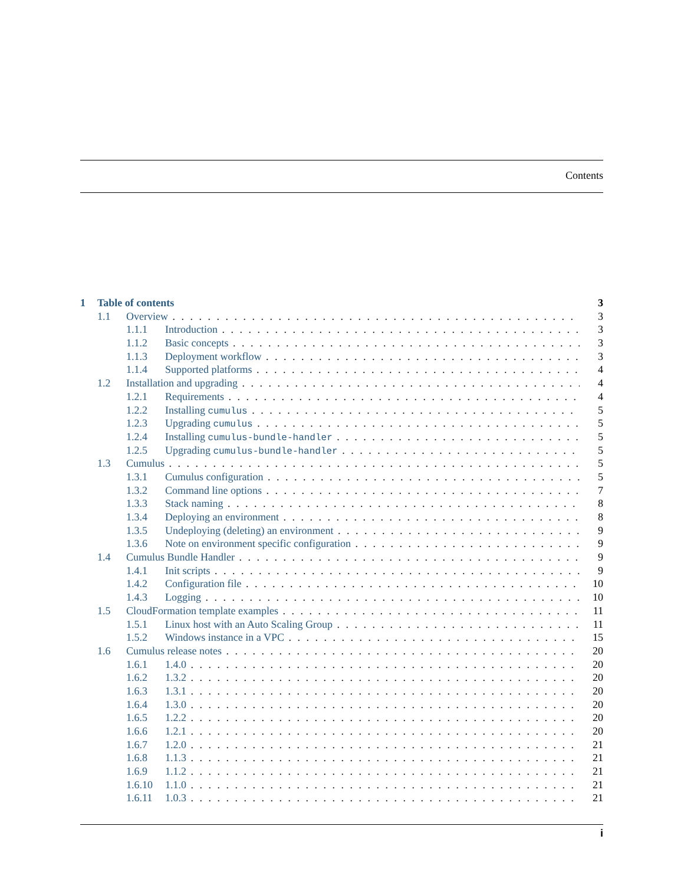Contents
1 Table of contents 3
1.1 Overview 3
1.1.1 Introduction 3
1.1.2 Basic concepts 3
1.1.3 Deployment workflow 3
1.1.4 Supported platforms 4
1.2 Installation and upgrading 4
1.2.1 Requirements 4
1.2.2 Installing cumulus 5
1.2.3 Upgrading cumulus 5
1.2.4 Installing cumulus-bundle-handler 5
1.2.5 Upgrading cumulus-bundle-handler 5
1.3 Cumulus 5
1.3.1 Cumulus configuration 5
1.3.2 Command line options 7
1.3.3 Stack naming 8
1.3.4 Deploying an environment 8
1.3.5 Undeploying (deleting) an environment 9
1.3.6 Note on environment specific configuration 9
1.4 Cumulus Bundle Handler 9
1.4.1 Init scripts 9
1.4.2 Configuration file 10
1.4.3 Logging 10
1.5 CloudFormation template examples 11
1.5.1 Linux host with an Auto Scaling Group 11
1.5.2 Windows instance in a VPC 15
1.6 Cumulus release notes 20
1.6.1 1.4.0 20
1.6.2 1.3.2 20
1.6.3 1.3.1 20
1.6.4 1.3.0 20
1.6.5 1.2.2 20
1.6.6 1.2.1 20
1.6.7 1.2.0 21
1.6.8 1.1.3 21
1.6.9 1.1.2 21
1.6.10 1.1.0 21
1.6.11 1.0.3 21
i